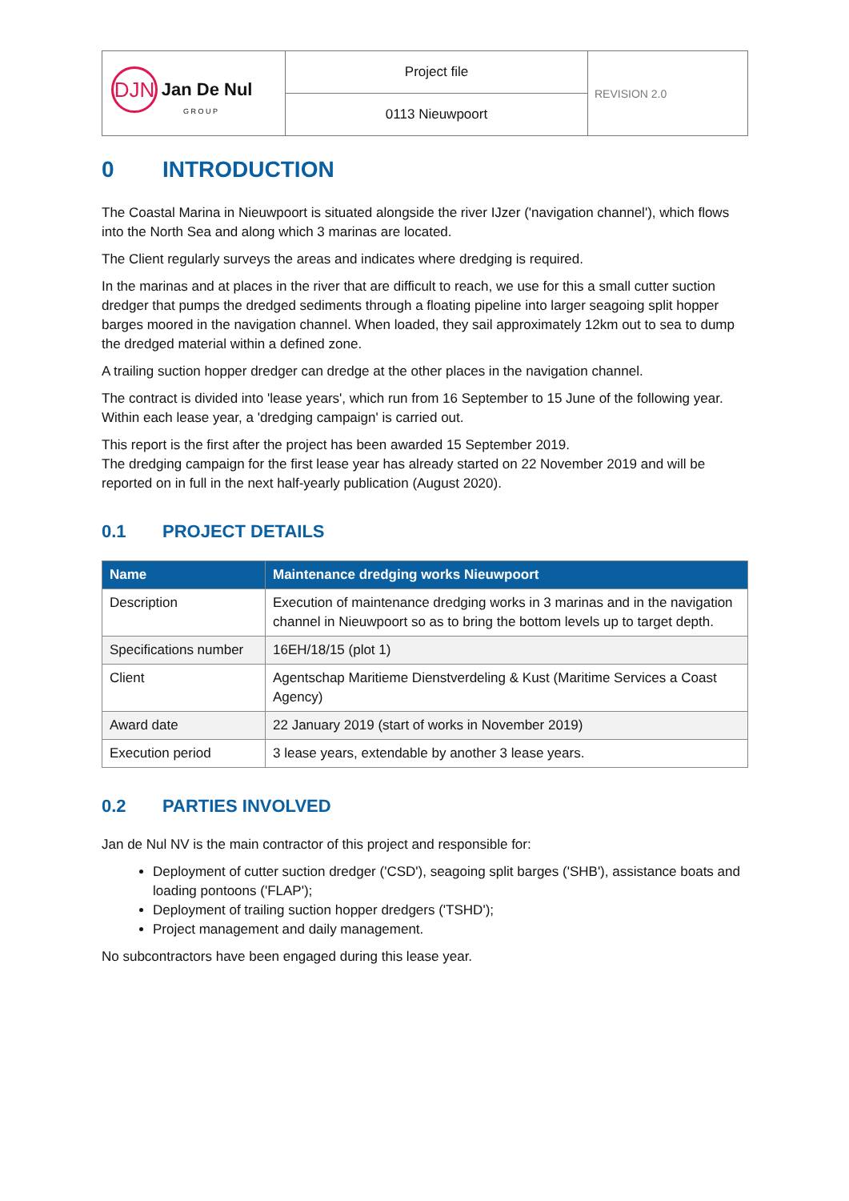| DJN Jan De Nul G R O U P | Project file | REVISION 2.0 |
| | 0113 Nieuwpoort | |
0 INTRODUCTION
The Coastal Marina in Nieuwpoort is situated alongside the river IJzer ('navigation channel'), which flows into the North Sea and along which 3 marinas are located.
The Client regularly surveys the areas and indicates where dredging is required.
In the marinas and at places in the river that are difficult to reach, we use for this a small cutter suction dredger that pumps the dredged sediments through a floating pipeline into larger seagoing split hopper barges moored in the navigation channel. When loaded, they sail approximately 12km out to sea to dump the dredged material within a defined zone.
A trailing suction hopper dredger can dredge at the other places in the navigation channel.
The contract is divided into 'lease years', which run from 16 September to 15 June of the following year. Within each lease year, a 'dredging campaign' is carried out.
This report is the first after the project has been awarded 15 September 2019.
The dredging campaign for the first lease year has already started on 22 November 2019 and will be reported on in full in the next half-yearly publication (August 2020).
0.1 PROJECT DETAILS
| Name | Maintenance dredging works Nieuwpoort |
| --- | --- |
| Description | Execution of maintenance dredging works in 3 marinas and in the navigation channel in Nieuwpoort so as to bring the bottom levels up to target depth. |
| Specifications number | 16EH/18/15 (plot 1) |
| Client | Agentschap Maritieme Dienstverdeling & Kust (Maritime Services a Coast Agency) |
| Award date | 22 January 2019 (start of works in November 2019) |
| Execution period | 3 lease years, extendable by another 3 lease years. |
0.2 PARTIES INVOLVED
Jan de Nul NV is the main contractor of this project and responsible for:
Deployment of cutter suction dredger ('CSD'), seagoing split barges ('SHB'), assistance boats and loading pontoons ('FLAP');
Deployment of trailing suction hopper dredgers ('TSHD');
Project management and daily management.
No subcontractors have been engaged during this lease year.